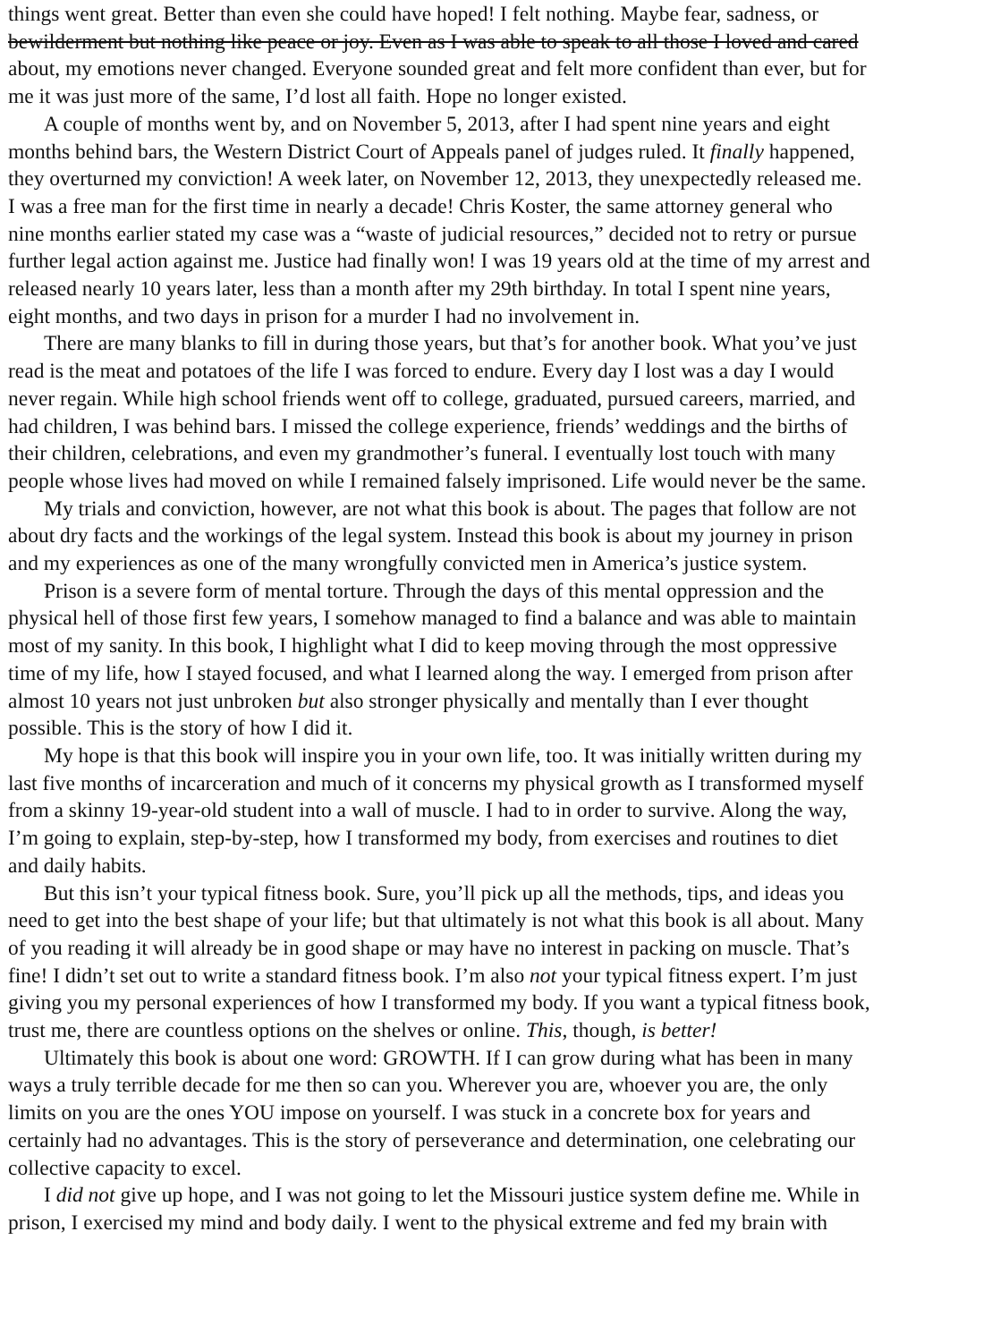things went great. Better than even she could have hoped! I felt nothing. Maybe fear, sadness, or
bewilderment but nothing like peace or joy. Even as I was able to speak to all those I loved and cared
about, my emotions never changed. Everyone sounded great and felt more confident than ever, but for
me it was just more of the same, I’d lost all faith. Hope no longer existed.
A couple of months went by, and on November 5, 2013, after I had spent nine years and eight
months behind bars, the Western District Court of Appeals panel of judges ruled. It finally happened,
they overturned my conviction! A week later, on November 12, 2013, they unexpectedly released me.
I was a free man for the first time in nearly a decade! Chris Koster, the same attorney general who
nine months earlier stated my case was a “waste of judicial resources,” decided not to retry or pursue
further legal action against me. Justice had finally won! I was 19 years old at the time of my arrest and
released nearly 10 years later, less than a month after my 29th birthday. In total I spent nine years,
eight months, and two days in prison for a murder I had no involvement in.
There are many blanks to fill in during those years, but that’s for another book. What you’ve just
read is the meat and potatoes of the life I was forced to endure. Every day I lost was a day I would
never regain. While high school friends went off to college, graduated, pursued careers, married, and
had children, I was behind bars. I missed the college experience, friends’ weddings and the births of
their children, celebrations, and even my grandmother’s funeral. I eventually lost touch with many
people whose lives had moved on while I remained falsely imprisoned. Life would never be the same.
My trials and conviction, however, are not what this book is about. The pages that follow are not
about dry facts and the workings of the legal system. Instead this book is about my journey in prison
and my experiences as one of the many wrongfully convicted men in America’s justice system.
Prison is a severe form of mental torture. Through the days of this mental oppression and the
physical hell of those first few years, I somehow managed to find a balance and was able to maintain
most of my sanity. In this book, I highlight what I did to keep moving through the most oppressive
time of my life, how I stayed focused, and what I learned along the way. I emerged from prison after
almost 10 years not just unbroken but also stronger physically and mentally than I ever thought
possible. This is the story of how I did it.
My hope is that this book will inspire you in your own life, too. It was initially written during my
last five months of incarceration and much of it concerns my physical growth as I transformed myself
from a skinny 19-year-old student into a wall of muscle. I had to in order to survive. Along the way,
I’m going to explain, step-by-step, how I transformed my body, from exercises and routines to diet
and daily habits.
But this isn’t your typical fitness book. Sure, you’ll pick up all the methods, tips, and ideas you
need to get into the best shape of your life; but that ultimately is not what this book is all about. Many
of you reading it will already be in good shape or may have no interest in packing on muscle. That’s
fine! I didn’t set out to write a standard fitness book. I’m also not your typical fitness expert. I’m just
giving you my personal experiences of how I transformed my body. If you want a typical fitness book,
trust me, there are countless options on the shelves or online. This, though, is better!
Ultimately this book is about one word: GROWTH. If I can grow during what has been in many
ways a truly terrible decade for me then so can you. Wherever you are, whoever you are, the only
limits on you are the ones YOU impose on yourself. I was stuck in a concrete box for years and
certainly had no advantages. This is the story of perseverance and determination, one celebrating our
collective capacity to excel.
I did not give up hope, and I was not going to let the Missouri justice system define me. While in
prison, I exercised my mind and body daily. I went to the physical extreme and fed my brain with